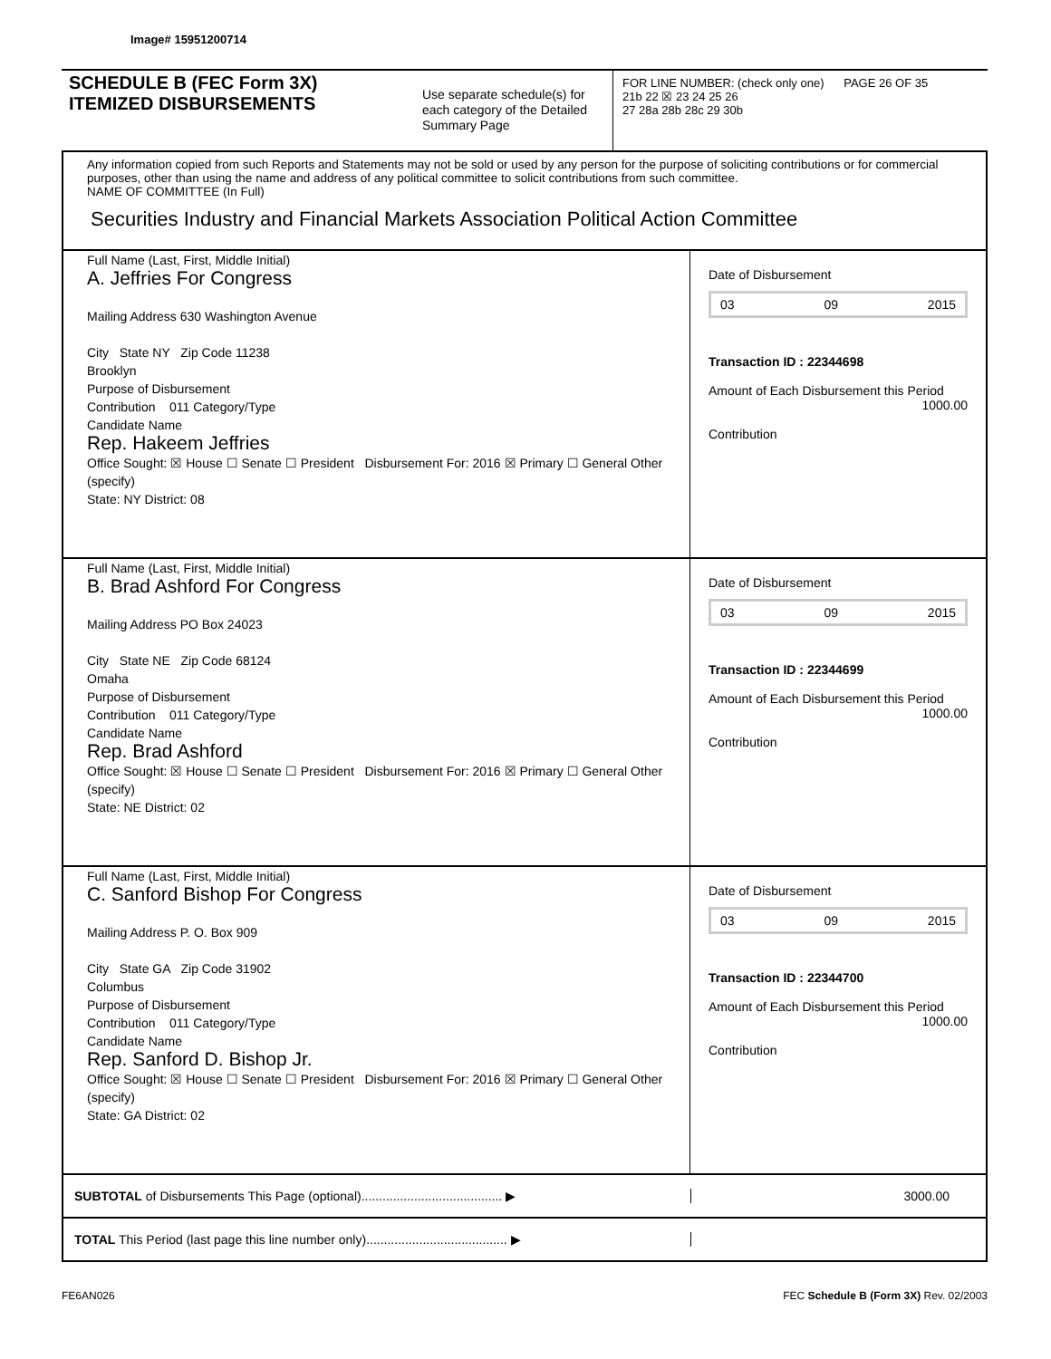Image# 15951200714
SCHEDULE B (FEC Form 3X)
ITEMIZED DISBURSEMENTS
Use separate schedule(s) for each category of the Detailed Summary Page
FOR LINE NUMBER: (check only one) PAGE 26 OF 35
21b 22 ☒ 23 24 25 26
27 28a 28b 28c 29 30b
Any information copied from such Reports and Statements may not be sold or used by any person for the purpose of soliciting contributions or for commercial purposes, other than using the name and address of any political committee to solicit contributions from such committee.
NAME OF COMMITTEE (In Full)
Securities Industry and Financial Markets Association Political Action Committee
Full Name (Last, First, Middle Initial)
A. Jeffries For Congress
Mailing Address 630 Washington Avenue
City State NY Zip Code 11238
Brooklyn
Purpose of Disbursement
Contribution 011 Category/Type
Candidate Name
Rep. Hakeem Jeffries
Office Sought: ☒ House ☐ Senate ☐ President Disbursement For: 2016 ☒ Primary ☐ General Other (specify)
State: NY District: 08
Date of Disbursement
03 09 2015
Transaction ID : 22344698
Amount of Each Disbursement this Period
1000.00
Contribution
Full Name (Last, First, Middle Initial)
B. Brad Ashford For Congress
Mailing Address PO Box 24023
City State NE Zip Code 68124
Omaha
Purpose of Disbursement
Contribution 011 Category/Type
Candidate Name
Rep. Brad Ashford
Office Sought: ☒ House ☐ Senate ☐ President Disbursement For: 2016 ☒ Primary ☐ General Other (specify)
State: NE District: 02
Date of Disbursement
03 09 2015
Transaction ID : 22344699
Amount of Each Disbursement this Period
1000.00
Contribution
Full Name (Last, First, Middle Initial)
C. Sanford Bishop For Congress
Mailing Address P. O. Box 909
City State GA Zip Code 31902
Columbus
Purpose of Disbursement
Contribution 011 Category/Type
Candidate Name
Rep. Sanford D. Bishop Jr.
Office Sought: ☒ House ☐ Senate ☐ President Disbursement For: 2016 ☒ Primary ☐ General Other (specify)
State: GA District: 02
Date of Disbursement
03 09 2015
Transaction ID : 22344700
Amount of Each Disbursement this Period
1000.00
Contribution
SUBTOTAL of Disbursements This Page (optional)........................................ ▶
3000.00
TOTAL This Period (last page this line number only)........................................ ▶
FE6AN026 FEC Schedule B (Form 3X) Rev. 02/2003